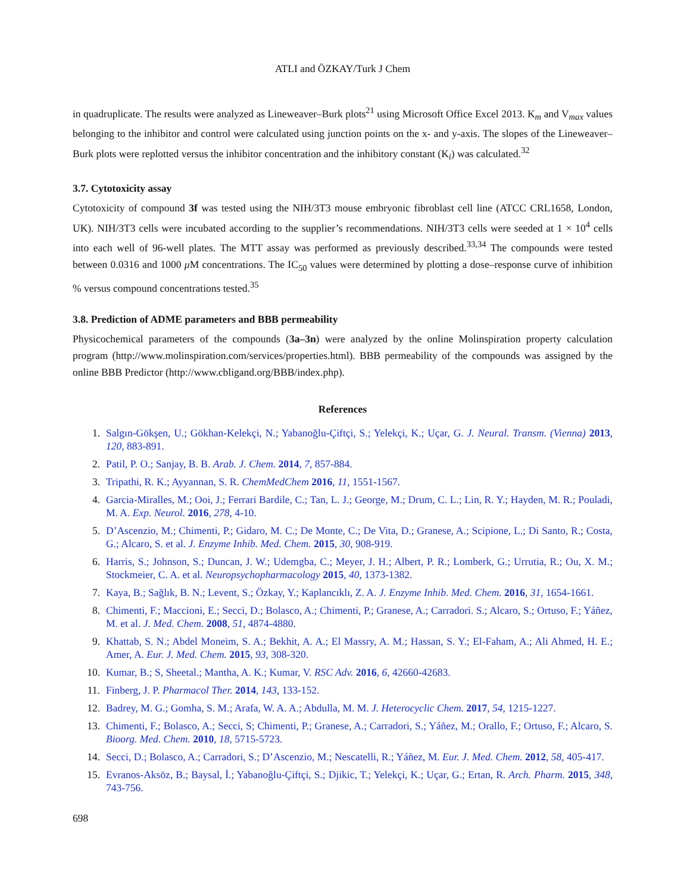ATLI and ÖZKAY/Turk J Chem
in quadruplicate. The results were analyzed as Lineweaver–Burk plots<sup>21</sup> using Microsoft Office Excel 2013. K<sub>m</sub> and V<sub>max</sub> values belonging to the inhibitor and control were calculated using junction points on the x- and y-axis. The slopes of the Lineweaver–Burk plots were replotted versus the inhibitor concentration and the inhibitory constant (K<sub>i</sub>) was calculated.<sup>32</sup>
3.7. Cytotoxicity assay
Cytotoxicity of compound 3f was tested using the NIH/3T3 mouse embryonic fibroblast cell line (ATCC CRL1658, London, UK). NIH/3T3 cells were incubated according to the supplier’s recommendations. NIH/3T3 cells were seeded at 1 × 10<sup>4</sup> cells into each well of 96-well plates. The MTT assay was performed as previously described.<sup>33,34</sup> The compounds were tested between 0.0316 and 1000 μ M concentrations. The IC<sub>50</sub> values were determined by plotting a dose–response curve of inhibition % versus compound concentrations tested.<sup>35</sup>
3.8. Prediction of ADME parameters and BBB permeability
Physicochemical parameters of the compounds (3a–3n) were analyzed by the online Molinspiration property calculation program (http://www.molinspiration.com/services/properties.html). BBB permeability of the compounds was assigned by the online BBB Predictor (http://www.cbligand.org/BBB/index.php).
References
1. Salgın-Gökşen, U.; Gökhan-Kelekçi, N.; Yabanoğlu-Çiftçi, S.; Yelekçi, K.; Uçar, G. J. Neural. Transm. (Vienna) 2013, 120, 883-891.
2. Patil, P. O.; Sanjay, B. B. Arab. J. Chem. 2014, 7, 857-884.
3. Tripathi, R. K.; Ayyannan, S. R. ChemMedChem 2016, 11, 1551-1567.
4. Garcia-Miralles, M.; Ooi, J.; Ferrari Bardile, C.; Tan, L. J.; George, M.; Drum, C. L.; Lin, R. Y.; Hayden, M. R.; Pouladi, M. A. Exp. Neurol. 2016, 278, 4-10.
5. D’Ascenzio, M.; Chimenti, P.; Gidaro, M. C.; De Monte, C.; De Vita, D.; Granese, A.; Scipione, L.; Di Santo, R.; Costa, G.; Alcaro, S. et al. J. Enzyme Inhib. Med. Chem. 2015, 30, 908-919.
6. Harris, S.; Johnson, S.; Duncan, J. W.; Udemgba, C.; Meyer, J. H.; Albert, P. R.; Lomberk, G.; Urrutia, R.; Ou, X. M.; Stockmeier, C. A. et al. Neuropsychopharmacology 2015, 40, 1373-1382.
7. Kaya, B.; Sağlık, B. N.; Levent, S.; Özkay, Y.; Kaplancıklı, Z. A. J. Enzyme Inhib. Med. Chem. 2016, 31, 1654-1661.
8. Chimenti, F.; Maccioni, E.; Secci, D.; Bolasco, A.; Chimenti, P.; Granese, A.; Carradori. S.; Alcaro, S.; Ortuso, F.; Yáñez, M. et al. J. Med. Chem. 2008, 51, 4874-4880.
9. Khattab, S. N.; Abdel Moneim, S. A.; Bekhit, A. A.; El Massry, A. M.; Hassan, S. Y.; El-Faham, A.; Ali Ahmed, H. E.; Amer, A. Eur. J. Med. Chem. 2015, 93, 308-320.
10. Kumar, B.; S, Sheetal.; Mantha, A. K.; Kumar, V. RSC Adv. 2016, 6, 42660-42683.
11. Finberg, J. P. Pharmacol Ther. 2014, 143, 133-152.
12. Badrey, M. G.; Gomha, S. M.; Arafa, W. A. A.; Abdulla, M. M. J. Heterocyclic Chem. 2017, 54, 1215-1227.
13. Chimenti, F.; Bolasco, A.; Secci, S; Chimenti, P.; Granese, A.; Carradori, S.; Yáñez, M.; Orallo, F.; Ortuso, F.; Alcaro, S. Bioorg. Med. Chem. 2010, 18, 5715-5723.
14. Secci, D.; Bolasco, A.; Carradori, S.; D’Ascenzio, M.; Nescatelli, R.; Yáñez, M. Eur. J. Med. Chem. 2012, 58, 405-417.
15. Evranos-Aksöz, B.; Baysal, İ.; Yabanoğlu-Çiftçi, S.; Djikic, T.; Yelekçi, K.; Uçar, G.; Ertan, R. Arch. Pharm. 2015, 348, 743-756.
698